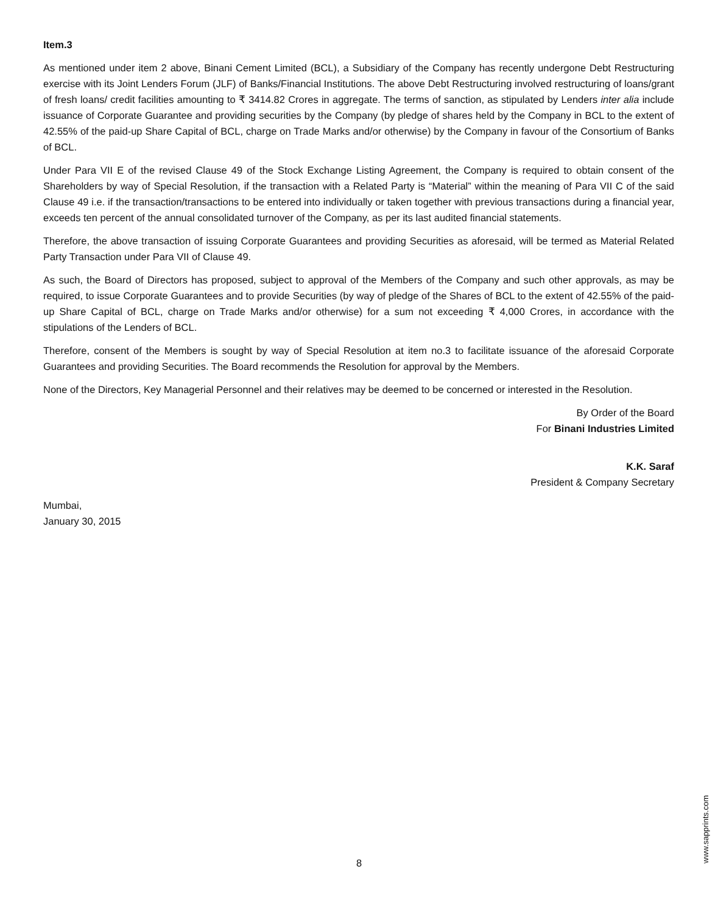Item.3
As mentioned under item 2 above, Binani Cement Limited (BCL), a Subsidiary of the Company has recently undergone Debt Restructuring exercise with its Joint Lenders Forum (JLF) of Banks/Financial Institutions. The above Debt Restructuring involved restructuring of loans/grant of fresh loans/ credit facilities amounting to ₹ 3414.82 Crores in aggregate. The terms of sanction, as stipulated by Lenders inter alia include issuance of Corporate Guarantee and providing securities by the Company (by pledge of shares held by the Company in BCL to the extent of 42.55% of the paid-up Share Capital of BCL, charge on Trade Marks and/or otherwise) by the Company in favour of the Consortium of Banks of BCL.
Under Para VII E of the revised Clause 49 of the Stock Exchange Listing Agreement, the Company is required to obtain consent of the Shareholders by way of Special Resolution, if the transaction with a Related Party is “Material” within the meaning of Para VII C of the said Clause 49 i.e. if the transaction/transactions to be entered into individually or taken together with previous transactions during a financial year, exceeds ten percent of the annual consolidated turnover of the Company, as per its last audited financial statements.
Therefore, the above transaction of issuing Corporate Guarantees and providing Securities as aforesaid, will be termed as Material Related Party Transaction under Para VII of Clause 49.
As such, the Board of Directors has proposed, subject to approval of the Members of the Company and such other approvals, as may be required, to issue Corporate Guarantees and to provide Securities (by way of pledge of the Shares of BCL to the extent of 42.55% of the paid-up Share Capital of BCL, charge on Trade Marks and/or otherwise) for a sum not exceeding ₹ 4,000 Crores, in accordance with the stipulations of the Lenders of BCL.
Therefore, consent of the Members is sought by way of Special Resolution at item no.3 to facilitate issuance of the aforesaid Corporate Guarantees and providing Securities. The Board recommends the Resolution for approval by the Members.
None of the Directors, Key Managerial Personnel and their relatives may be deemed to be concerned or interested in the Resolution.
By Order of the Board
For Binani Industries Limited
K.K. Saraf
President & Company Secretary
Mumbai,
January 30, 2015
8
www.sapprints.com